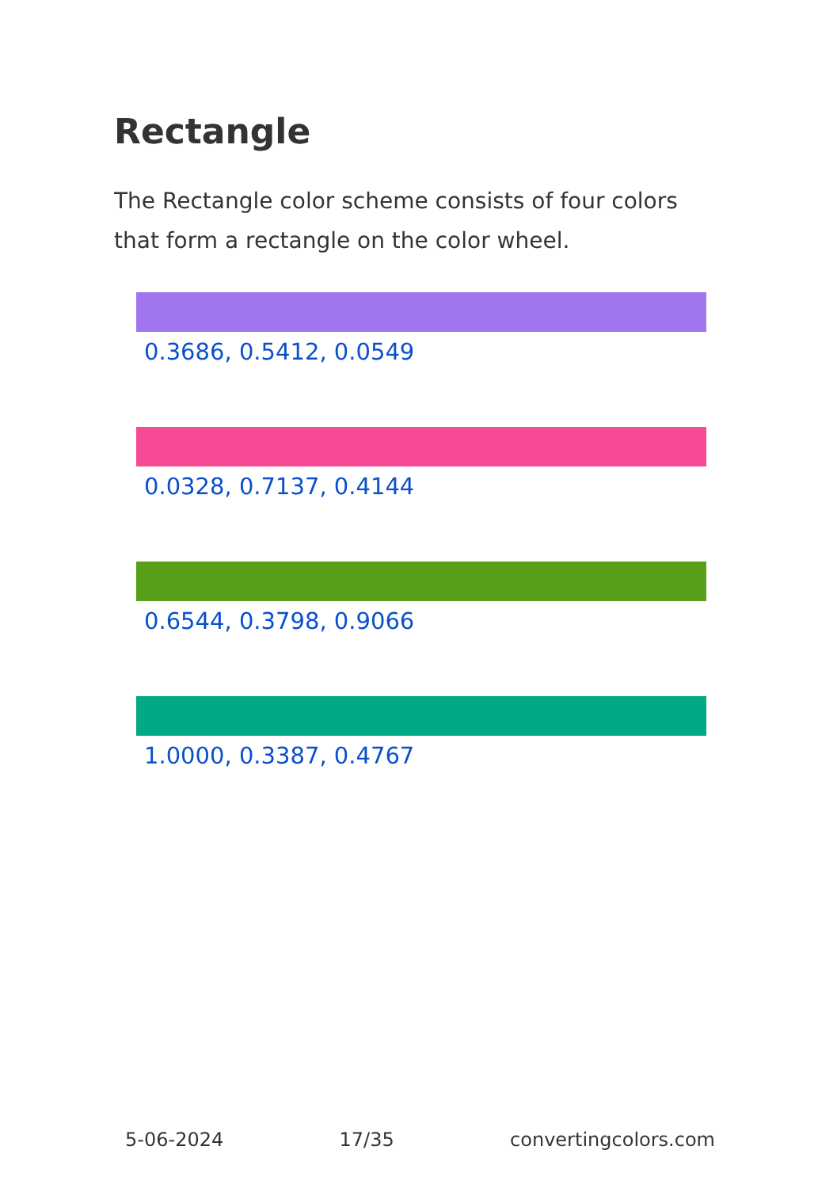Rectangle
The Rectangle color scheme consists of four colors that form a rectangle on the color wheel.
0.3686, 0.5412, 0.0549
0.0328, 0.7137, 0.4144
0.6544, 0.3798, 0.9066
1.0000, 0.3387, 0.4767
5-06-2024 17/35 convertingcolors.com